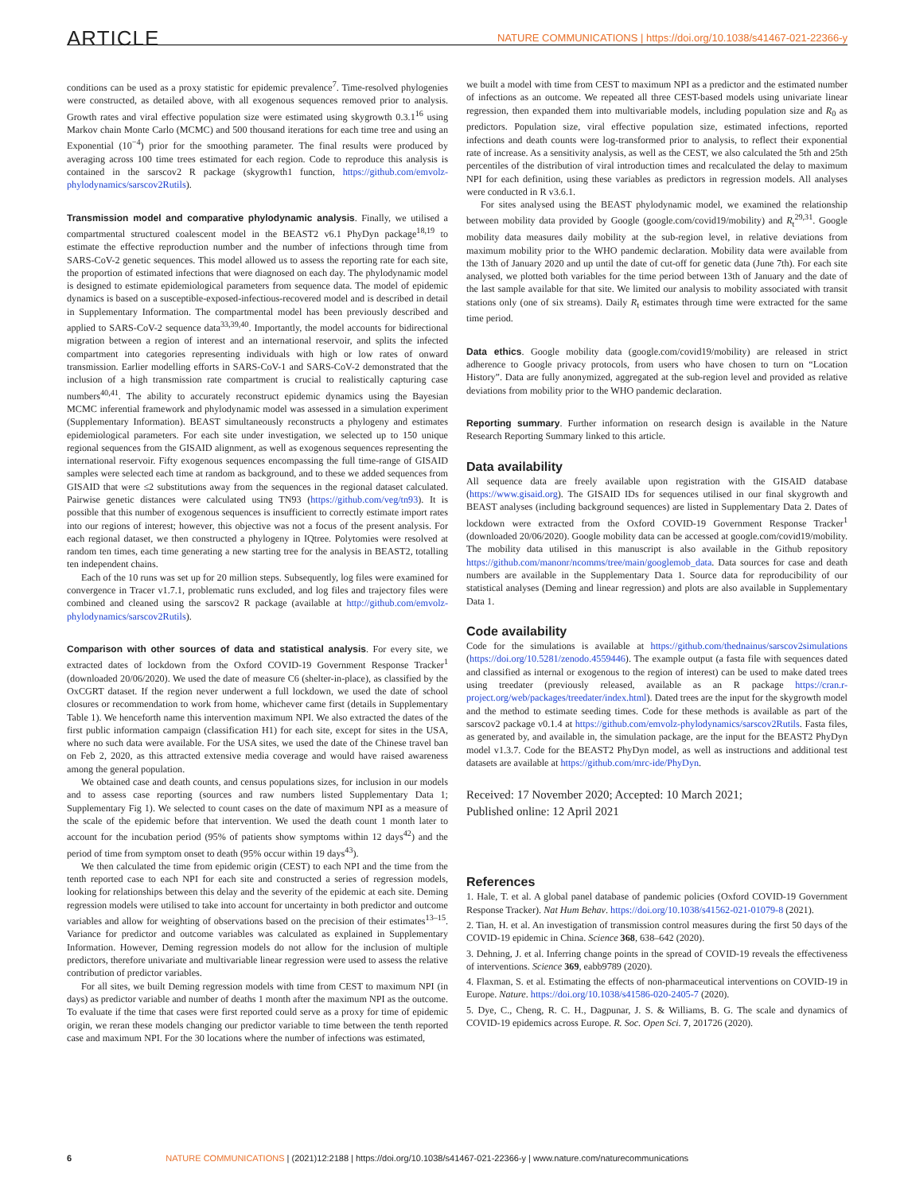ARTICLE NATURE COMMUNICATIONS | https://doi.org/10.1038/s41467-021-22366-y
conditions can be used as a proxy statistic for epidemic prevalence<sup>7</sup>. Time-resolved phylogenies were constructed, as detailed above, with all exogenous sequences removed prior to analysis. Growth rates and viral effective population size were estimated using skygrowth 0.3.1<sup>16</sup> using Markov chain Monte Carlo (MCMC) and 500 thousand iterations for each time tree and using an Exponential (10<sup>−4</sup>) prior for the smoothing parameter. The final results were produced by averaging across 100 time trees estimated for each region. Code to reproduce this analysis is contained in the sarscov2 R package (skygrowth1 function, https://github.com/emvolz-phylodynamics/sarscov2Rutils).
Transmission model and comparative phylodynamic analysis. Finally, we utilised a compartmental structured coalescent model in the BEAST2 v6.1 PhyDyn package<sup>18,19</sup> to estimate the effective reproduction number and the number of infections through time from SARS-CoV-2 genetic sequences. This model allowed us to assess the reporting rate for each site, the proportion of estimated infections that were diagnosed on each day. The phylodynamic model is designed to estimate epidemiological parameters from sequence data. The model of epidemic dynamics is based on a susceptible-exposed-infectious-recovered model and is described in detail in Supplementary Information. The compartmental model has been previously described and applied to SARS-CoV-2 sequence data<sup>33,39,40</sup>. Importantly, the model accounts for bidirectional migration between a region of interest and an international reservoir, and splits the infected compartment into categories representing individuals with high or low rates of onward transmission. Earlier modelling efforts in SARS-CoV-1 and SARS-CoV-2 demonstrated that the inclusion of a high transmission rate compartment is crucial to realistically capturing case numbers<sup>40,41</sup>. The ability to accurately reconstruct epidemic dynamics using the Bayesian MCMC inferential framework and phylodynamic model was assessed in a simulation experiment (Supplementary Information). BEAST simultaneously reconstructs a phylogeny and estimates epidemiological parameters. For each site under investigation, we selected up to 150 unique regional sequences from the GISAID alignment, as well as exogenous sequences representing the international reservoir. Fifty exogenous sequences encompassing the full time-range of GISAID samples were selected each time at random as background, and to these we added sequences from GISAID that were ≤2 substitutions away from the sequences in the regional dataset calculated. Pairwise genetic distances were calculated using TN93 (https://github.com/veg/tn93). It is possible that this number of exogenous sequences is insufficient to correctly estimate import rates into our regions of interest; however, this objective was not a focus of the present analysis. For each regional dataset, we then constructed a phylogeny in IQtree. Polytomies were resolved at random ten times, each time generating a new starting tree for the analysis in BEAST2, totalling ten independent chains.
Each of the 10 runs was set up for 20 million steps. Subsequently, log files were examined for convergence in Tracer v1.7.1, problematic runs excluded, and log files and trajectory files were combined and cleaned using the sarscov2 R package (available at http://github.com/emvolz-phylodynamics/sarscov2Rutils).
Comparison with other sources of data and statistical analysis. For every site, we extracted dates of lockdown from the Oxford COVID-19 Government Response Tracker<sup>1</sup> (downloaded 20/06/2020). We used the date of measure C6 (shelter-in-place), as classified by the OxCGRT dataset. If the region never underwent a full lockdown, we used the date of school closures or recommendation to work from home, whichever came first (details in Supplementary Table 1). We henceforth name this intervention maximum NPI. We also extracted the dates of the first public information campaign (classification H1) for each site, except for sites in the USA, where no such data were available. For the USA sites, we used the date of the Chinese travel ban on Feb 2, 2020, as this attracted extensive media coverage and would have raised awareness among the general population.
We obtained case and death counts, and census populations sizes, for inclusion in our models and to assess case reporting (sources and raw numbers listed Supplementary Data 1; Supplementary Fig 1). We selected to count cases on the date of maximum NPI as a measure of the scale of the epidemic before that intervention. We used the death count 1 month later to account for the incubation period (95% of patients show symptoms within 12 days<sup>42</sup>) and the period of time from symptom onset to death (95% occur within 19 days<sup>43</sup>).
We then calculated the time from epidemic origin (CEST) to each NPI and the time from the tenth reported case to each NPI for each site and constructed a series of regression models, looking for relationships between this delay and the severity of the epidemic at each site. Deming regression models were utilised to take into account for uncertainty in both predictor and outcome variables and allow for weighting of observations based on the precision of their estimates<sup>13–15</sup>. Variance for predictor and outcome variables was calculated as explained in Supplementary Information. However, Deming regression models do not allow for the inclusion of multiple predictors, therefore univariate and multivariable linear regression were used to assess the relative contribution of predictor variables.
For all sites, we built Deming regression models with time from CEST to maximum NPI (in days) as predictor variable and number of deaths 1 month after the maximum NPI as the outcome. To evaluate if the time that cases were first reported could serve as a proxy for time of epidemic origin, we reran these models changing our predictor variable to time between the tenth reported case and maximum NPI. For the 30 locations where the number of infections was estimated,
we built a model with time from CEST to maximum NPI as a predictor and the estimated number of infections as an outcome. We repeated all three CEST-based models using univariate linear regression, then expanded them into multivariable models, including population size and R<sub>0</sub> as predictors. Population size, viral effective population size, estimated infections, reported infections and death counts were log-transformed prior to analysis, to reflect their exponential rate of increase. As a sensitivity analysis, as well as the CEST, we also calculated the 5th and 25th percentiles of the distribution of viral introduction times and recalculated the delay to maximum NPI for each definition, using these variables as predictors in regression models. All analyses were conducted in R v3.6.1.
For sites analysed using the BEAST phylodynamic model, we examined the relationship between mobility data provided by Google (google.com/covid19/mobility) and R<sub>t</sub><sup>29,31</sup>. Google mobility data measures daily mobility at the sub-region level, in relative deviations from maximum mobility prior to the WHO pandemic declaration. Mobility data were available from the 13th of January 2020 and up until the date of cut-off for genetic data (June 7th). For each site analysed, we plotted both variables for the time period between 13th of January and the date of the last sample available for that site. We limited our analysis to mobility associated with transit stations only (one of six streams). Daily R<sub>t</sub> estimates through time were extracted for the same time period.
Data ethics. Google mobility data (google.com/covid19/mobility) are released in strict adherence to Google privacy protocols, from users who have chosen to turn on “Location History”. Data are fully anonymized, aggregated at the sub-region level and provided as relative deviations from mobility prior to the WHO pandemic declaration.
Reporting summary. Further information on research design is available in the Nature Research Reporting Summary linked to this article.
Data availability
All sequence data are freely available upon registration with the GISAID database (https://www.gisaid.org). The GISAID IDs for sequences utilised in our final skygrowth and BEAST analyses (including background sequences) are listed in Supplementary Data 2. Dates of lockdown were extracted from the Oxford COVID-19 Government Response Tracker<sup>1</sup> (downloaded 20/06/2020). Google mobility data can be accessed at google.com/covid19/mobility. The mobility data utilised in this manuscript is also available in the Github repository https://github.com/manonr/ncomms/tree/main/googlemob_data. Data sources for case and death numbers are available in the Supplementary Data 1. Source data for reproducibility of our statistical analyses (Deming and linear regression) and plots are also available in Supplementary Data 1.
Code availability
Code for the simulations is available at https://github.com/thednainus/sarscov2simulations (https://doi.org/10.5281/zenodo.4559446). The example output (a fasta file with sequences dated and classified as internal or exogenous to the region of interest) can be used to make dated trees using treedater (previously released, available as an R package https://cran.r-project.org/web/packages/treedater/index.html). Dated trees are the input for the skygrowth model and the method to estimate seeding times. Code for these methods is available as part of the sarscov2 package v0.1.4 at https://github.com/emvolz-phylodynamics/sarscov2Rutils. Fasta files, as generated by, and available in, the simulation package, are the input for the BEAST2 PhyDyn model v1.3.7. Code for the BEAST2 PhyDyn model, as well as instructions and additional test datasets are available at https://github.com/mrc-ide/PhyDyn.
Received: 17 November 2020; Accepted: 10 March 2021;
Published online: 12 April 2021
References
1. Hale, T. et al. A global panel database of pandemic policies (Oxford COVID-19 Government Response Tracker). Nat Hum Behav. https://doi.org/10.1038/s41562-021-01079-8 (2021).
2. Tian, H. et al. An investigation of transmission control measures during the first 50 days of the COVID-19 epidemic in China. Science 368, 638–642 (2020).
3. Dehning, J. et al. Inferring change points in the spread of COVID-19 reveals the effectiveness of interventions. Science 369, eabb9789 (2020).
4. Flaxman, S. et al. Estimating the effects of non-pharmaceutical interventions on COVID-19 in Europe. Nature. https://doi.org/10.1038/s41586-020-2405-7 (2020).
5. Dye, C., Cheng, R. C. H., Dagpunar, J. S. & Williams, B. G. The scale and dynamics of COVID-19 epidemics across Europe. R. Soc. Open Sci. 7, 201726 (2020).
6 NATURE COMMUNICATIONS | (2021)12:2188 | https://doi.org/10.1038/s41467-021-22366-y | www.nature.com/naturecommunications